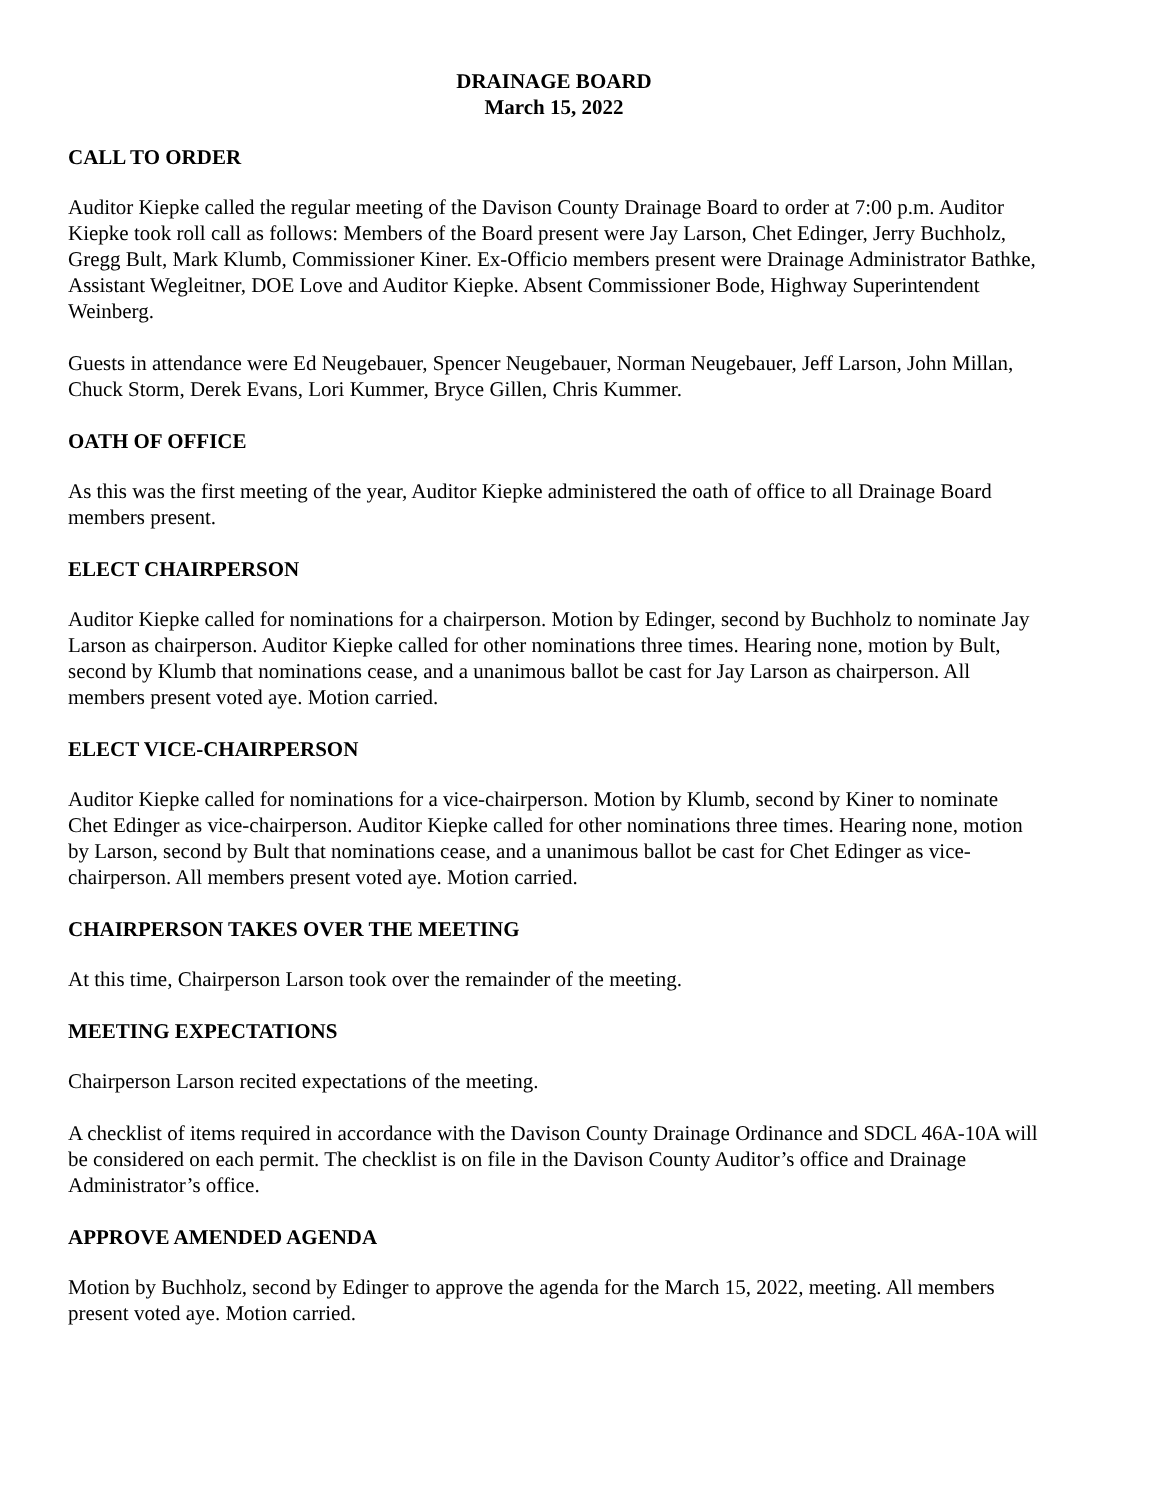DRAINAGE BOARD
March 15, 2022
CALL TO ORDER
Auditor Kiepke called the regular meeting of the Davison County Drainage Board to order at 7:00 p.m. Auditor Kiepke took roll call as follows: Members of the Board present were Jay Larson, Chet Edinger, Jerry Buchholz, Gregg Bult, Mark Klumb, Commissioner Kiner. Ex-Officio members present were Drainage Administrator Bathke, Assistant Wegleitner, DOE Love and Auditor Kiepke. Absent Commissioner Bode, Highway Superintendent Weinberg.
Guests in attendance were Ed Neugebauer, Spencer Neugebauer, Norman Neugebauer, Jeff Larson, John Millan, Chuck Storm, Derek Evans, Lori Kummer, Bryce Gillen, Chris Kummer.
OATH OF OFFICE
As this was the first meeting of the year, Auditor Kiepke administered the oath of office to all Drainage Board members present.
ELECT CHAIRPERSON
Auditor Kiepke called for nominations for a chairperson. Motion by Edinger, second by Buchholz to nominate Jay Larson as chairperson. Auditor Kiepke called for other nominations three times. Hearing none, motion by Bult, second by Klumb that nominations cease, and a unanimous ballot be cast for Jay Larson as chairperson. All members present voted aye. Motion carried.
ELECT VICE-CHAIRPERSON
Auditor Kiepke called for nominations for a vice-chairperson. Motion by Klumb, second by Kiner to nominate Chet Edinger as vice-chairperson. Auditor Kiepke called for other nominations three times. Hearing none, motion by Larson, second by Bult that nominations cease, and a unanimous ballot be cast for Chet Edinger as vice-chairperson. All members present voted aye. Motion carried.
CHAIRPERSON TAKES OVER THE MEETING
At this time, Chairperson Larson took over the remainder of the meeting.
MEETING EXPECTATIONS
Chairperson Larson recited expectations of the meeting.
A checklist of items required in accordance with the Davison County Drainage Ordinance and SDCL 46A-10A will be considered on each permit. The checklist is on file in the Davison County Auditor’s office and Drainage Administrator’s office.
APPROVE AMENDED AGENDA
Motion by Buchholz, second by Edinger to approve the agenda for the March 15, 2022, meeting. All members present voted aye. Motion carried.